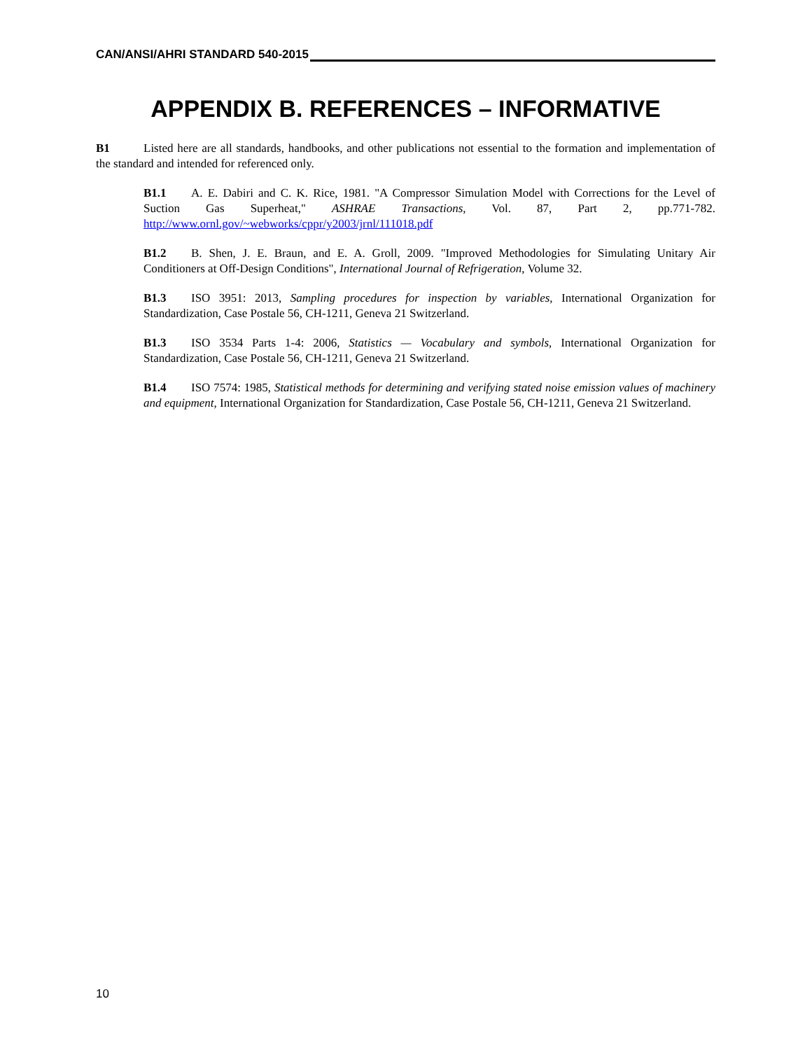CAN/ANSI/AHRI STANDARD 540-2015
APPENDIX B. REFERENCES – INFORMATIVE
B1 Listed here are all standards, handbooks, and other publications not essential to the formation and implementation of the standard and intended for referenced only.
B1.1 A. E. Dabiri and C. K. Rice, 1981. "A Compressor Simulation Model with Corrections for the Level of Suction Gas Superheat," ASHRAE Transactions, Vol. 87, Part 2, pp.771-782. http://www.ornl.gov/~webworks/cppr/y2003/jrnl/111018.pdf
B1.2 B. Shen, J. E. Braun, and E. A. Groll, 2009. "Improved Methodologies for Simulating Unitary Air Conditioners at Off-Design Conditions", International Journal of Refrigeration, Volume 32.
B1.3 ISO 3951: 2013, Sampling procedures for inspection by variables, International Organization for Standardization, Case Postale 56, CH-1211, Geneva 21 Switzerland.
B1.3 ISO 3534 Parts 1-4: 2006, Statistics — Vocabulary and symbols, International Organization for Standardization, Case Postale 56, CH-1211, Geneva 21 Switzerland.
B1.4 ISO 7574: 1985, Statistical methods for determining and verifying stated noise emission values of machinery and equipment, International Organization for Standardization, Case Postale 56, CH-1211, Geneva 21 Switzerland.
10